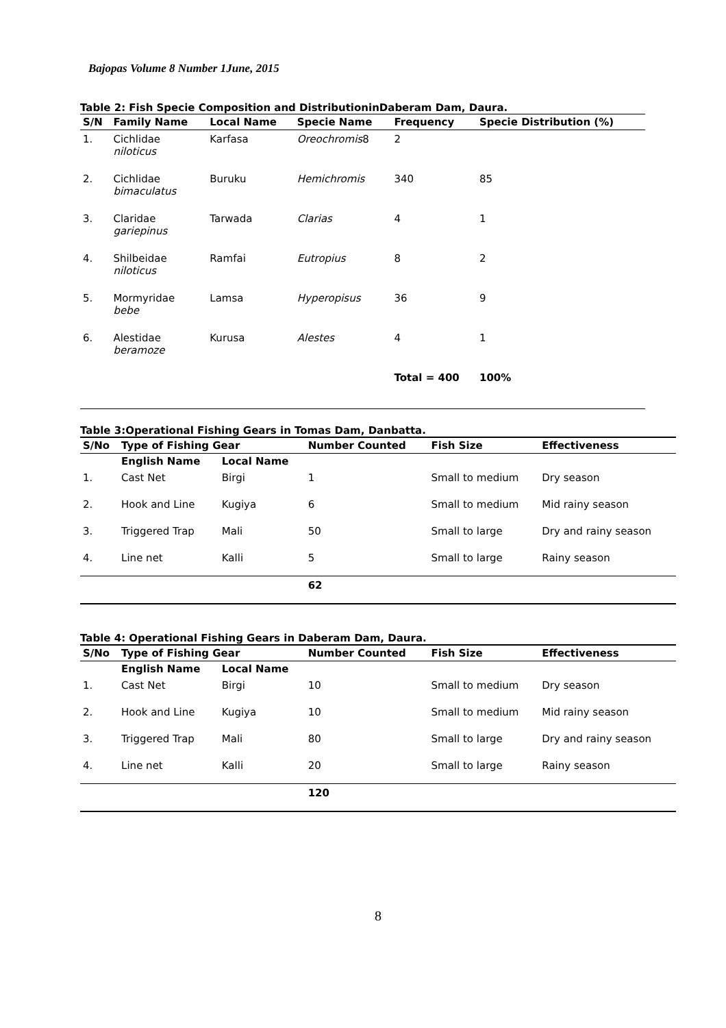Bajopas Volume 8 Number 1June, 2015
Table 2: Fish Specie Composition and DistributioninDaberam Dam, Daura.
| S/N | Family Name | Local Name | Specie Name | Frequency | Specie Distribution (%) |
| --- | --- | --- | --- | --- | --- |
| 1. | Cichlidae niloticus | Karfasa | Oreochromis 8 | 2 | |
| 2. | Cichlidae bimaculatus | Buruku | Hemichromis | 340 | 85 |
| 3. | Claridae gariepinus | Tarwada | Clarias | 4 | 1 |
| 4. | Shilbeidae niloticus | Ramfai | Eutropius | 8 | 2 |
| 5. | Mormyridae bebe | Lamsa | Hyperopisus | 36 | 9 |
| 6. | Alestidae beramoze | Kurusa | Alestes | 4 | 1 |
| | | | | Total = 400 | 100% |
Table 3:Operational Fishing Gears in Tomas Dam, Danbatta.
| S/No | Type of Fishing Gear | | Number Counted | Fish Size | Effectiveness |
| --- | --- | --- | --- | --- | --- |
| | English Name | Local Name | | | |
| 1. | Cast Net | Birgi | 1 | Small to medium | Dry season |
| 2. | Hook and Line | Kugiya | 6 | Small to medium | Mid rainy season |
| 3. | Triggered Trap | Mali | 50 | Small to large | Dry and rainy season |
| 4. | Line net | Kalli | 5 | Small to large | Rainy season |
| | | | 62 | | |
Table 4: Operational Fishing Gears in Daberam Dam, Daura.
| S/No | Type of Fishing Gear | | Number Counted | Fish Size | Effectiveness |
| --- | --- | --- | --- | --- | --- |
| | English Name | Local Name | | | |
| 1. | Cast Net | Birgi | 10 | Small to medium | Dry season |
| 2. | Hook and Line | Kugiya | 10 | Small to medium | Mid rainy season |
| 3. | Triggered Trap | Mali | 80 | Small to large | Dry and rainy season |
| 4. | Line net | Kalli | 20 | Small to large | Rainy season |
| | | | 120 | | |
8